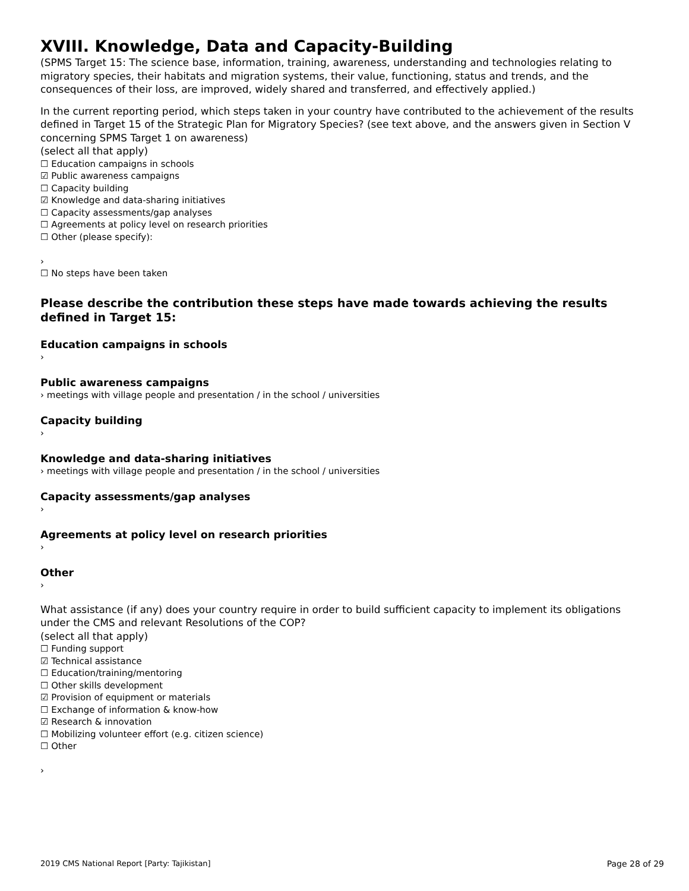XVIII. Knowledge, Data and Capacity-Building
(SPMS Target 15: The science base, information, training, awareness, understanding and technologies relating to migratory species, their habitats and migration systems, their value, functioning, status and trends, and the consequences of their loss, are improved, widely shared and transferred, and effectively applied.)
In the current reporting period, which steps taken in your country have contributed to the achievement of the results defined in Target 15 of the Strategic Plan for Migratory Species? (see text above, and the answers given in Section V concerning SPMS Target 1 on awareness)
(select all that apply)
☐ Education campaigns in schools
☑ Public awareness campaigns
☐ Capacity building
☑ Knowledge and data-sharing initiatives
☐ Capacity assessments/gap analyses
☐ Agreements at policy level on research priorities
☐ Other (please specify):
›
☐ No steps have been taken
Please describe the contribution these steps have made towards achieving the results defined in Target 15:
Education campaigns in schools
›
Public awareness campaigns
› meetings with village people and presentation / in the school / universities
Capacity building
›
Knowledge and data-sharing initiatives
› meetings with village people and presentation / in the school / universities
Capacity assessments/gap analyses
›
Agreements at policy level on research priorities
›
Other
›
What assistance (if any) does your country require in order to build sufficient capacity to implement its obligations under the CMS and relevant Resolutions of the COP?
(select all that apply)
☐ Funding support
☑ Technical assistance
☐ Education/training/mentoring
☐ Other skills development
☑ Provision of equipment or materials
☐ Exchange of information & know-how
☑ Research & innovation
☐ Mobilizing volunteer effort (e.g. citizen science)
☐ Other
›
2019 CMS National Report [Party: Tajikistan] Page 28 of 29